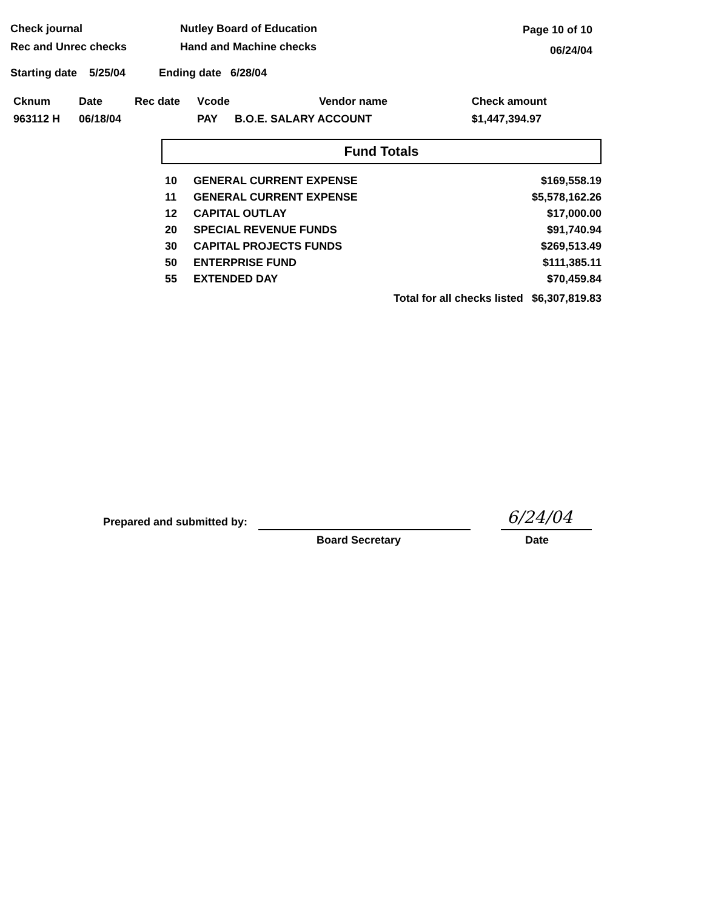Check journal
Rec and Unrec checks
Nutley Board of Education
Hand and Machine checks
Page 10 of 10
06/24/04
Starting date 5/25/04 Ending date 6/28/04
| Cknum | Date | Rec date | Vcode | Vendor name | Check amount |
| --- | --- | --- | --- | --- | --- |
| 963112 H | 06/18/04 | | PAY | B.O.E. SALARY ACCOUNT | $1,447,394.97 |
Fund Totals
| 10 | GENERAL CURRENT EXPENSE | | $169,558.19 |
| 11 | GENERAL CURRENT EXPENSE | | $5,578,162.26 |
| 12 | CAPITAL OUTLAY | | $17,000.00 |
| 20 | SPECIAL REVENUE FUNDS | | $91,740.94 |
| 30 | CAPITAL PROJECTS FUNDS | | $269,513.49 |
| 50 | ENTERPRISE FUND | | $111,385.11 |
| 55 | EXTENDED DAY | | $70,459.84 |
| | | Total for all checks listed | $6,307,819.83 |
Prepared and submitted by:
Board Secretary
6/24/04
Date